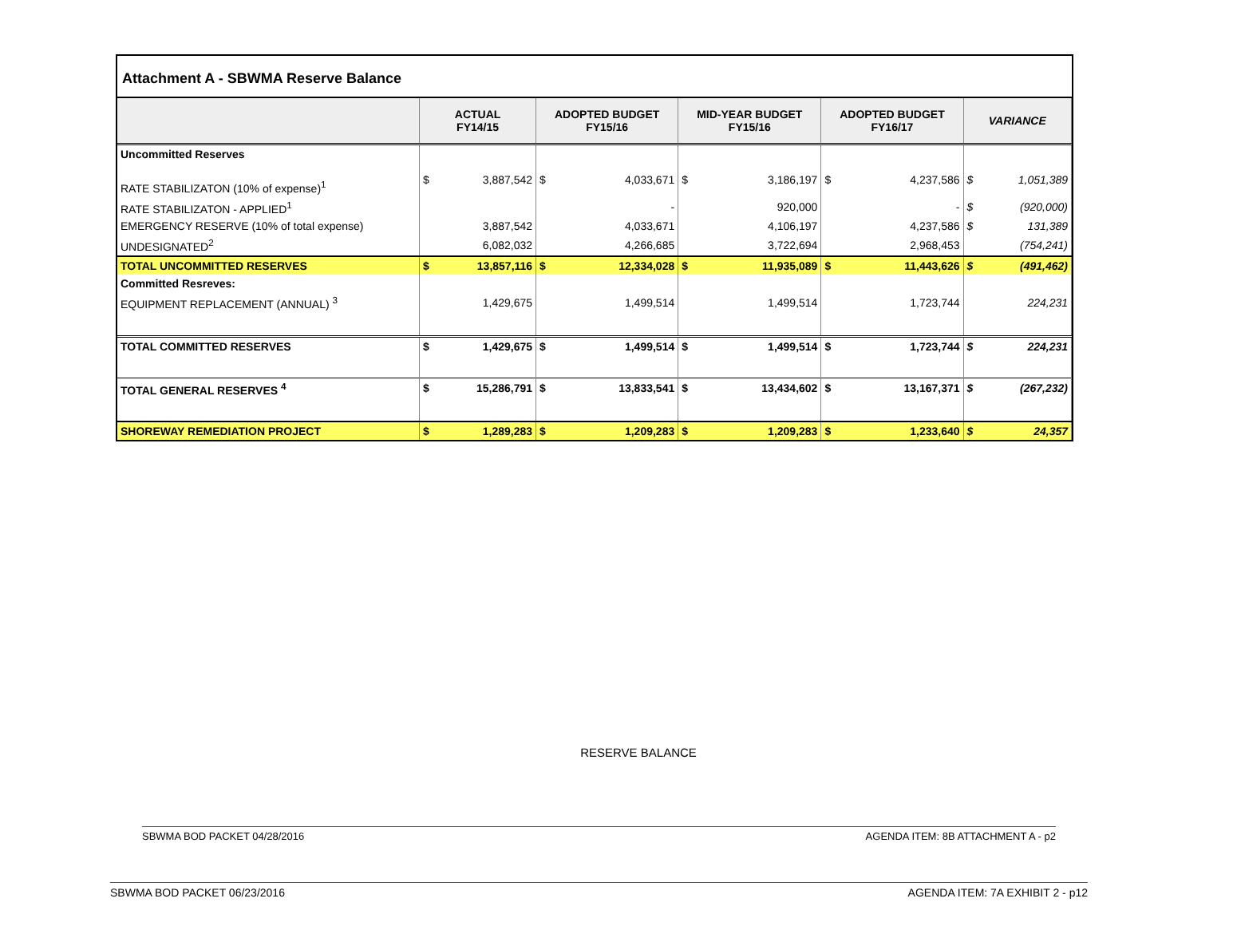Attachment A - SBWMA Reserve Balance
| | ACTUAL FY14/15 | | ADOPTED BUDGET FY15/16 | | MID-YEAR BUDGET FY15/16 | | ADOPTED BUDGET FY16/17 | | VARIANCE | |
| --- | --- | --- | --- | --- | --- | --- | --- | --- | --- | --- |
| Uncommitted Reserves | | | | | | | | | | |
| RATE STABILIZATON (10% of expense)<sup>1</sup> | $ | 3,887,542 | $ | 4,033,671 | $ | 3,186,197 | $ | 4,237,586 | $ | 1,051,389 |
| RATE STABILIZATON - APPLIED<sup>1</sup> | | | | - | | 920,000 | | - | $ | (920,000) |
| EMERGENCY RESERVE (10% of total expense) | | 3,887,542 | | 4,033,671 | | 4,106,197 | | 4,237,586 | $ | 131,389 |
| UNDESIGNATED<sup>2</sup> | | 6,082,032 | | 4,266,685 | | 3,722,694 | | 2,968,453 | | (754,241) |
| TOTAL UNCOMMITTED RESERVES | $ | 13,857,116 | $ | 12,334,028 | $ | 11,935,089 | $ | 11,443,626 | $ | (491,462) |
| Committed Resreves: | | | | | | | | | | |
| EQUIPMENT REPLACEMENT (ANNUAL) <sup>3</sup> | | 1,429,675 | | 1,499,514 | | 1,499,514 | | 1,723,744 | | 224,231 |
| TOTAL COMMITTED RESERVES | $ | 1,429,675 | $ | 1,499,514 | $ | 1,499,514 | $ | 1,723,744 | $ | 224,231 |
| TOTAL GENERAL RESERVES <sup>4</sup> | $ | 15,286,791 | $ | 13,833,541 | $ | 13,434,602 | $ | 13,167,371 | $ | (267,232) |
| SHOREWAY REMEDIATION PROJECT | $ | 1,289,283 | $ | 1,209,283 | $ | 1,209,283 | $ | 1,233,640 | $ | 24,357 |
RESERVE BALANCE
SBWMA BOD PACKET 04/28/2016 AGENDA ITEM: 8B ATTACHMENT A - p2
SBWMA BOD PACKET 06/23/2016 AGENDA ITEM: 7A EXHIBIT 2 - p12